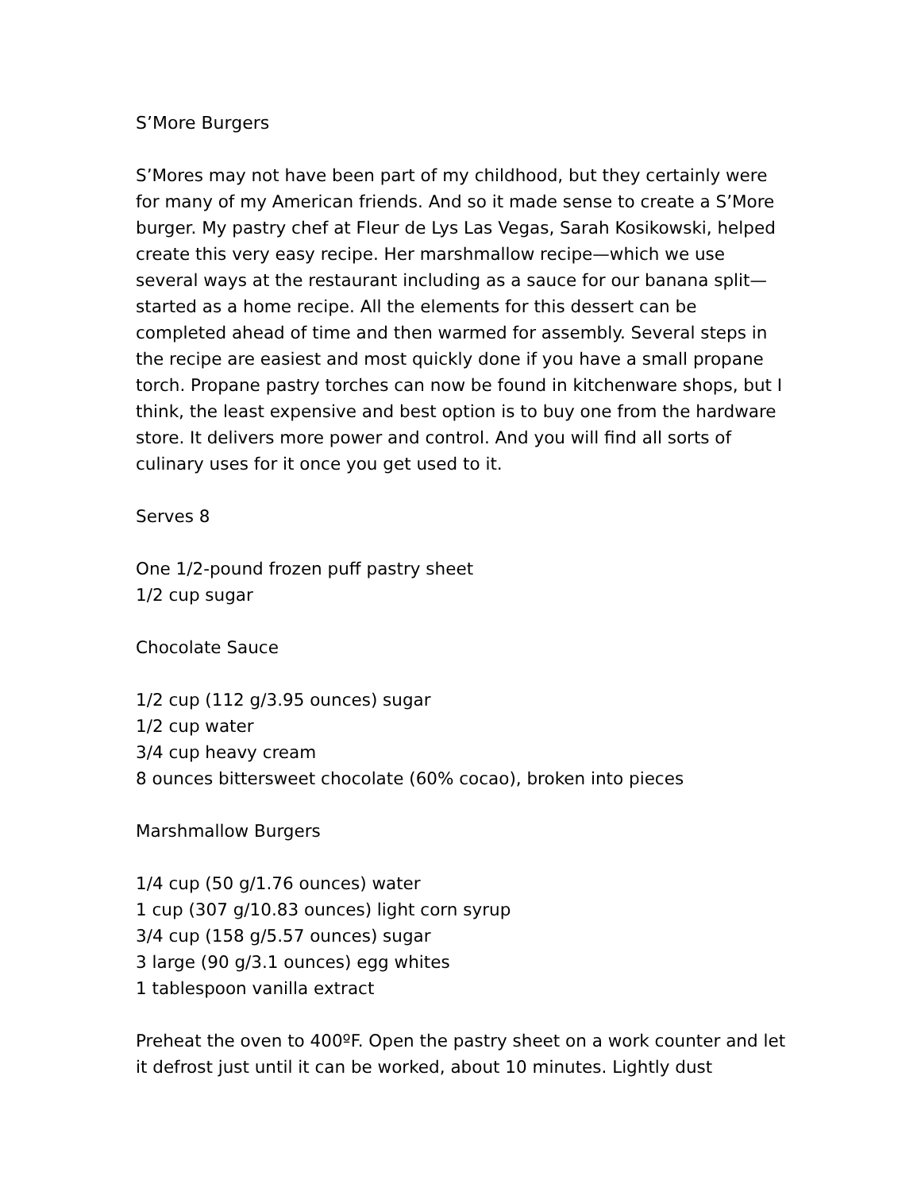S’More Burgers
S’Mores may not have been part of my childhood, but they certainly were for many of my American friends. And so it made sense to create a S’More burger. My pastry chef at Fleur de Lys Las Vegas, Sarah Kosikowski, helped create this very easy recipe. Her marshmallow recipe—which we use several ways at the restaurant including as a sauce for our banana split—started as a home recipe. All the elements for this dessert can be completed ahead of time and then warmed for assembly. Several steps in the recipe are easiest and most quickly done if you have a small propane torch. Propane pastry torches can now be found in kitchenware shops, but I think, the least expensive and best option is to buy one from the hardware store. It delivers more power and control. And you will find all sorts of culinary uses for it once you get used to it.
Serves 8
One 1/2-pound frozen puff pastry sheet
1/2 cup sugar
Chocolate Sauce
1/2 cup (112 g/3.95 ounces) sugar
1/2 cup water
3/4 cup heavy cream
8 ounces bittersweet chocolate (60% cocao), broken into pieces
Marshmallow Burgers
1/4 cup (50 g/1.76 ounces) water
1 cup (307 g/10.83 ounces) light corn syrup
3/4 cup (158 g/5.57 ounces) sugar
3 large (90 g/3.1 ounces) egg whites
1 tablespoon vanilla extract
Preheat the oven to 400ºF. Open the pastry sheet on a work counter and let it defrost just until it can be worked, about 10 minutes. Lightly dust